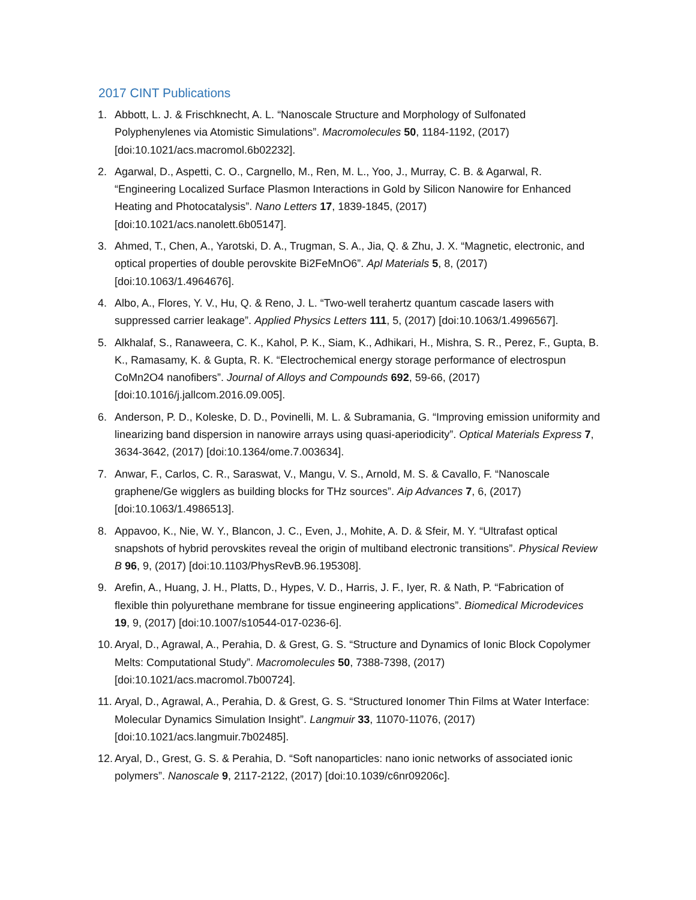2017 CINT Publications
1. Abbott, L. J. & Frischknecht, A. L. “Nanoscale Structure and Morphology of Sulfonated Polyphenylenes via Atomistic Simulations”. Macromolecules 50, 1184-1192, (2017) [doi:10.1021/acs.macromol.6b02232].
2. Agarwal, D., Aspetti, C. O., Cargnello, M., Ren, M. L., Yoo, J., Murray, C. B. & Agarwal, R. “Engineering Localized Surface Plasmon Interactions in Gold by Silicon Nanowire for Enhanced Heating and Photocatalysis”. Nano Letters 17, 1839-1845, (2017) [doi:10.1021/acs.nanolett.6b05147].
3. Ahmed, T., Chen, A., Yarotski, D. A., Trugman, S. A., Jia, Q. & Zhu, J. X. “Magnetic, electronic, and optical properties of double perovskite Bi2FeMnO6”. Apl Materials 5, 8, (2017) [doi:10.1063/1.4964676].
4. Albo, A., Flores, Y. V., Hu, Q. & Reno, J. L. “Two-well terahertz quantum cascade lasers with suppressed carrier leakage”. Applied Physics Letters 111, 5, (2017) [doi:10.1063/1.4996567].
5. Alkhalaf, S., Ranaweera, C. K., Kahol, P. K., Siam, K., Adhikari, H., Mishra, S. R., Perez, F., Gupta, B. K., Ramasamy, K. & Gupta, R. K. “Electrochemical energy storage performance of electrospun CoMn2O4 nanofibers”. Journal of Alloys and Compounds 692, 59-66, (2017) [doi:10.1016/j.jallcom.2016.09.005].
6. Anderson, P. D., Koleske, D. D., Povinelli, M. L. & Subramania, G. “Improving emission uniformity and linearizing band dispersion in nanowire arrays using quasi-aperiodicity”. Optical Materials Express 7, 3634-3642, (2017) [doi:10.1364/ome.7.003634].
7. Anwar, F., Carlos, C. R., Saraswat, V., Mangu, V. S., Arnold, M. S. & Cavallo, F. “Nanoscale graphene/Ge wigglers as building blocks for THz sources”. Aip Advances 7, 6, (2017) [doi:10.1063/1.4986513].
8. Appavoo, K., Nie, W. Y., Blancon, J. C., Even, J., Mohite, A. D. & Sfeir, M. Y. “Ultrafast optical snapshots of hybrid perovskites reveal the origin of multiband electronic transitions”. Physical Review B 96, 9, (2017) [doi:10.1103/PhysRevB.96.195308].
9. Arefin, A., Huang, J. H., Platts, D., Hypes, V. D., Harris, J. F., Iyer, R. & Nath, P. “Fabrication of flexible thin polyurethane membrane for tissue engineering applications”. Biomedical Microdevices 19, 9, (2017) [doi:10.1007/s10544-017-0236-6].
10. Aryal, D., Agrawal, A., Perahia, D. & Grest, G. S. “Structure and Dynamics of Ionic Block Copolymer Melts: Computational Study”. Macromolecules 50, 7388-7398, (2017) [doi:10.1021/acs.macromol.7b00724].
11. Aryal, D., Agrawal, A., Perahia, D. & Grest, G. S. “Structured Ionomer Thin Films at Water Interface: Molecular Dynamics Simulation Insight”. Langmuir 33, 11070-11076, (2017) [doi:10.1021/acs.langmuir.7b02485].
12. Aryal, D., Grest, G. S. & Perahia, D. “Soft nanoparticles: nano ionic networks of associated ionic polymers”. Nanoscale 9, 2117-2122, (2017) [doi:10.1039/c6nr09206c].